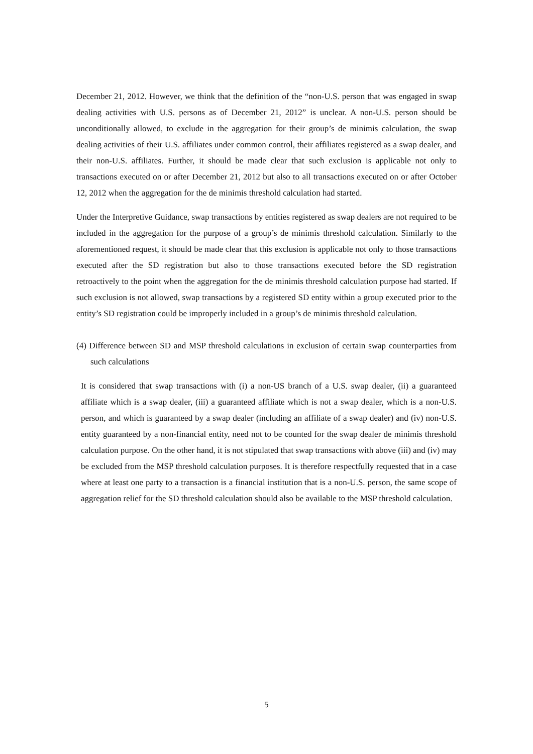December 21, 2012. However, we think that the definition of the “non-U.S. person that was engaged in swap dealing activities with U.S. persons as of December 21, 2012” is unclear. A non-U.S. person should be unconditionally allowed, to exclude in the aggregation for their group’s de minimis calculation, the swap dealing activities of their U.S. affiliates under common control, their affiliates registered as a swap dealer, and their non-U.S. affiliates. Further, it should be made clear that such exclusion is applicable not only to transactions executed on or after December 21, 2012 but also to all transactions executed on or after October 12, 2012 when the aggregation for the de minimis threshold calculation had started.
Under the Interpretive Guidance, swap transactions by entities registered as swap dealers are not required to be included in the aggregation for the purpose of a group’s de minimis threshold calculation. Similarly to the aforementioned request, it should be made clear that this exclusion is applicable not only to those transactions executed after the SD registration but also to those transactions executed before the SD registration retroactively to the point when the aggregation for the de minimis threshold calculation purpose had started. If such exclusion is not allowed, swap transactions by a registered SD entity within a group executed prior to the entity’s SD registration could be improperly included in a group’s de minimis threshold calculation.
(4) Difference between SD and MSP threshold calculations in exclusion of certain swap counterparties from such calculations
It is considered that swap transactions with (i) a non-US branch of a U.S. swap dealer, (ii) a guaranteed affiliate which is a swap dealer, (iii) a guaranteed affiliate which is not a swap dealer, which is a non-U.S. person, and which is guaranteed by a swap dealer (including an affiliate of a swap dealer) and (iv) non-U.S. entity guaranteed by a non-financial entity, need not to be counted for the swap dealer de minimis threshold calculation purpose. On the other hand, it is not stipulated that swap transactions with above (iii) and (iv) may be excluded from the MSP threshold calculation purposes. It is therefore respectfully requested that in a case where at least one party to a transaction is a financial institution that is a non-U.S. person, the same scope of aggregation relief for the SD threshold calculation should also be available to the MSP threshold calculation.
5